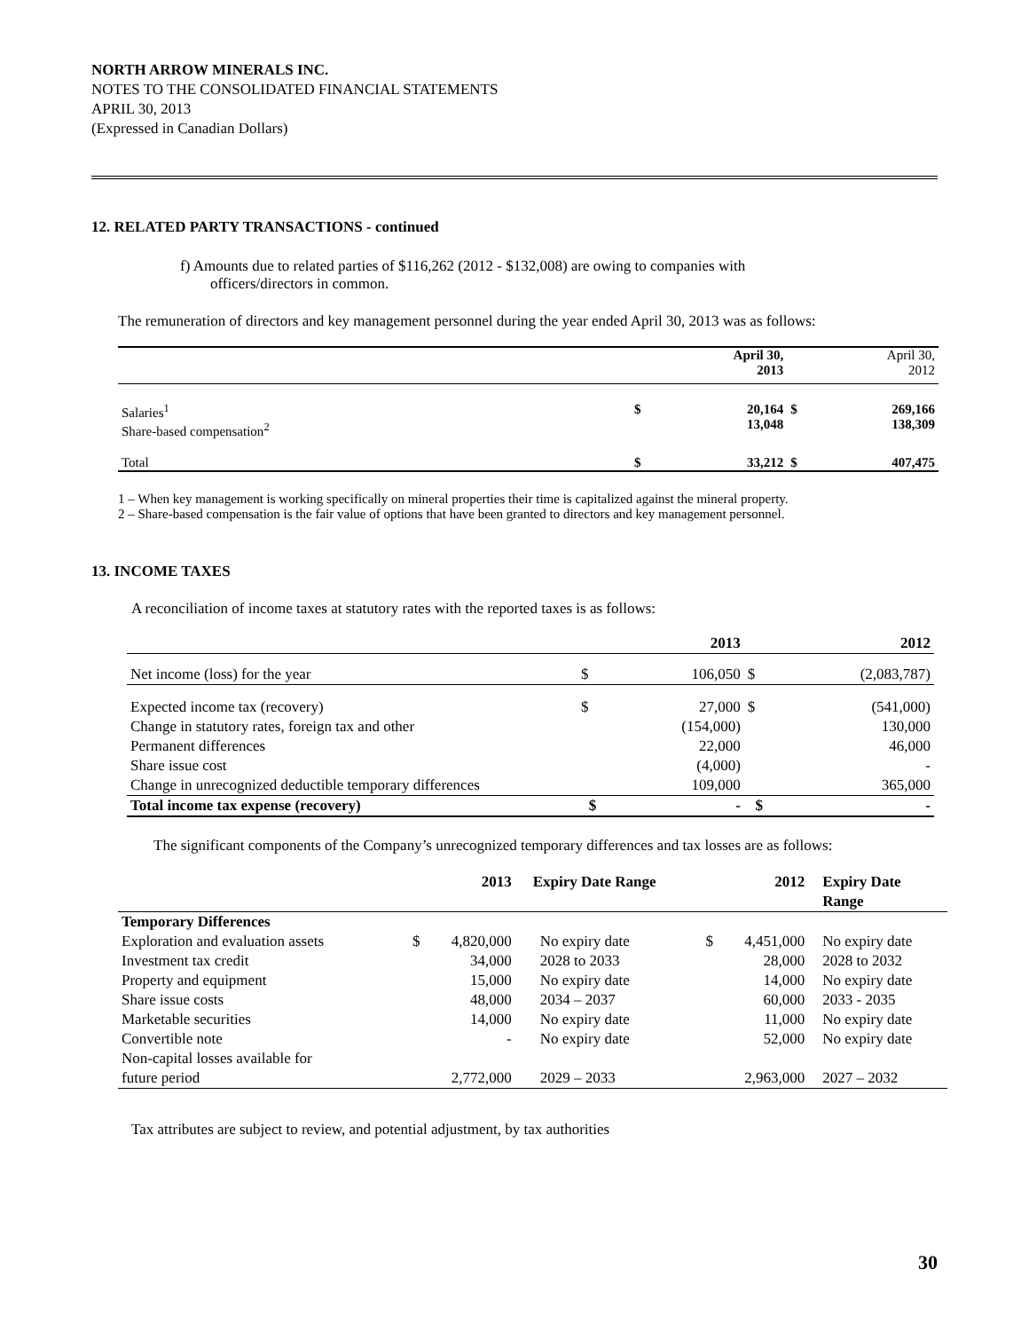NORTH ARROW MINERALS INC.
NOTES TO THE CONSOLIDATED FINANCIAL STATEMENTS
APRIL 30, 2013
(Expressed in Canadian Dollars)
12. RELATED PARTY TRANSACTIONS - continued
f) Amounts due to related parties of $116,262 (2012 - $132,008) are owing to companies with
officers/directors in common.
The remuneration of directors and key management personnel during the year ended April 30, 2013 was as follows:
| | | April 30, 2013 | | April 30, 2012 |
| Salaries<sup>1</sup> Share-based compensation<sup>2</sup> | $ | 20,164 13,048 | $ | 269,166 138,309 |
| Total | $ | 33,212 | $ | 407,475 |
1 – When key management is working specifically on mineral properties their time is capitalized against the mineral property.
2 – Share-based compensation is the fair value of options that have been granted to directors and key management personnel.
13. INCOME TAXES
A reconciliation of income taxes at statutory rates with the reported taxes is as follows:
| | | 2013 | | 2012 |
| Net income (loss) for the year | $ | 106,050 | $ | (2,083,787) |
| Expected income tax (recovery) | $ | 27,000 | $ | (541,000) |
| Change in statutory rates, foreign tax and other | | (154,000) | | 130,000 |
| Permanent differences | | 22,000 | | 46,000 |
| Share issue cost | | (4,000) | | - |
| Change in unrecognized deductible temporary differences | | 109,000 | | 365,000 |
| Total income tax expense (recovery) | $ | - | $ | - |
The significant components of the Company’s unrecognized temporary differences and tax losses are as follows:
| | | 2013 | Expiry Date Range | | 2012 | Expiry Date Range |
| Temporary Differences | | | | | | |
| Exploration and evaluation assets | $ | 4,820,000 | No expiry date | $ | 4,451,000 | No expiry date |
| Investment tax credit | | 34,000 | 2028 to 2033 | | 28,000 | 2028 to 2032 |
| Property and equipment | | 15,000 | No expiry date | | 14,000 | No expiry date |
| Share issue costs | | 48,000 | 2034 – 2037 | | 60,000 | 2033 - 2035 |
| Marketable securities | | 14,000 | No expiry date | | 11,000 | No expiry date |
| Convertible note | | - | No expiry date | | 52,000 | No expiry date |
| Non-capital losses available for future period | | 2,772,000 | 2029 – 2033 | | 2,963,000 | 2027 – 2032 |
Tax attributes are subject to review, and potential adjustment, by tax authorities
30